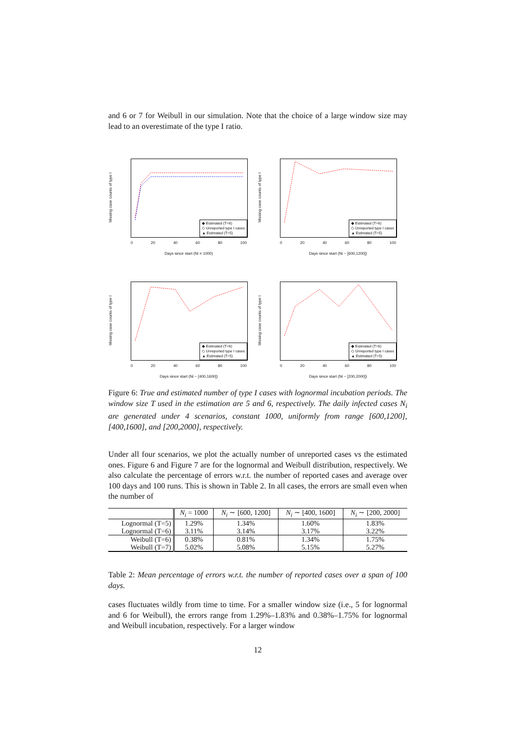and 6 or 7 for Weibull in our simulation. Note that the choice of a large window size may lead to an overestimate of the type I ratio.
Missing case counts of type I
◆ Estimated (T=6)
◇ Unreported type I cases
▲ Estimated (T=5)
0 20 40 60 80 100
Days since start (Ni = 1000)
Missing case counts of type I
◆ Estimated (T=6)
◇ Unreported type I cases
▲ Estimated (T=5)
0 20 40 60 80 100
Days since start (Ni ~ [600,1200])
Missing case counts of type I
◆ Estimated (T=6)
◇ Unreported type I cases
▲ Estimated (T=5)
0 20 40 60 80 100
Days since start (Ni ~ [400,1600])
Missing case counts of type I
◆ Estimated (T=6)
◇ Unreported type I cases
▲ Estimated (T=5)
0 20 40 60 80 100
Days since start (Ni ~ [200,2000])
Figure 6: True and estimated number of type I cases with lognormal incubation periods. The window size T used in the estimation are 5 and 6, respectively. The daily infected cases N<sub>i</sub> are generated under 4 scenarios, constant 1000, uniformly from range [600,1200], [400,1600], and [200,2000], respectively.
Under all four scenarios, we plot the actually number of unreported cases vs the estimated ones. Figure 6 and Figure 7 are for the lognormal and Weibull distribution, respectively. We also calculate the percentage of errors w.r.t. the number of reported cases and average over 100 days and 100 runs. This is shown in Table 2. In all cases, the errors are small even when the number of
| | N<sub>i</sub> = 1000 | N<sub>i</sub> ∼ [600, 1200] | N<sub>i</sub> ∼ [400, 1600] | N<sub>i</sub> ∼ [200, 2000] |
| --- | --- | --- | --- | --- |
| Lognormal (T=5) | 1.29% | 1.34% | 1.60% | 1.83% |
| Lognormal (T=6) | 3.11% | 3.14% | 3.17% | 3.22% |
| Weibull (T=6) | 0.38% | 0.81% | 1.34% | 1.75% |
| Weibull (T=7) | 5.02% | 5.08% | 5.15% | 5.27% |
Table 2: Mean percentage of errors w.r.t. the number of reported cases over a span of 100 days.
cases fluctuates wildly from time to time. For a smaller window size (i.e., 5 for lognormal and 6 for Weibull), the errors range from 1.29%–1.83% and 0.38%–1.75% for lognormal and Weibull incubation, respectively. For a larger window
12